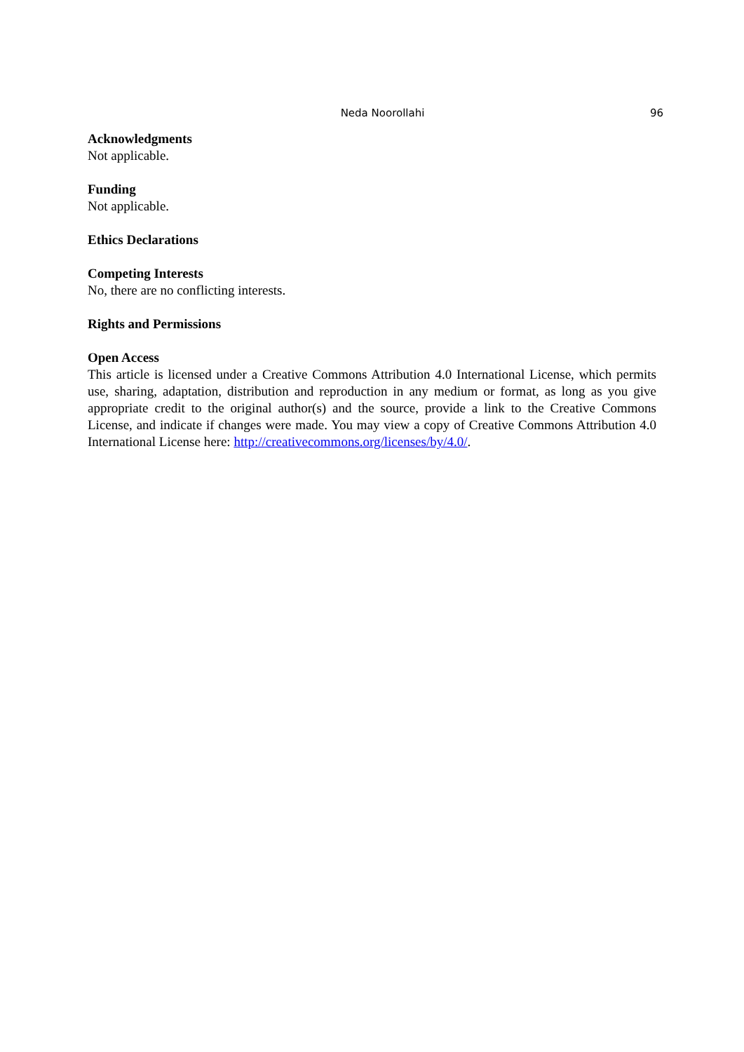Neda Noorollahi 96
Acknowledgments
Not applicable.
Funding
Not applicable.
Ethics Declarations
Competing Interests
No, there are no conflicting interests.
Rights and Permissions
Open Access
This article is licensed under a Creative Commons Attribution 4.0 International License, which permits use, sharing, adaptation, distribution and reproduction in any medium or format, as long as you give appropriate credit to the original author(s) and the source, provide a link to the Creative Commons License, and indicate if changes were made. You may view a copy of Creative Commons Attribution 4.0 International License here: http://creativecommons.org/licenses/by/4.0/.